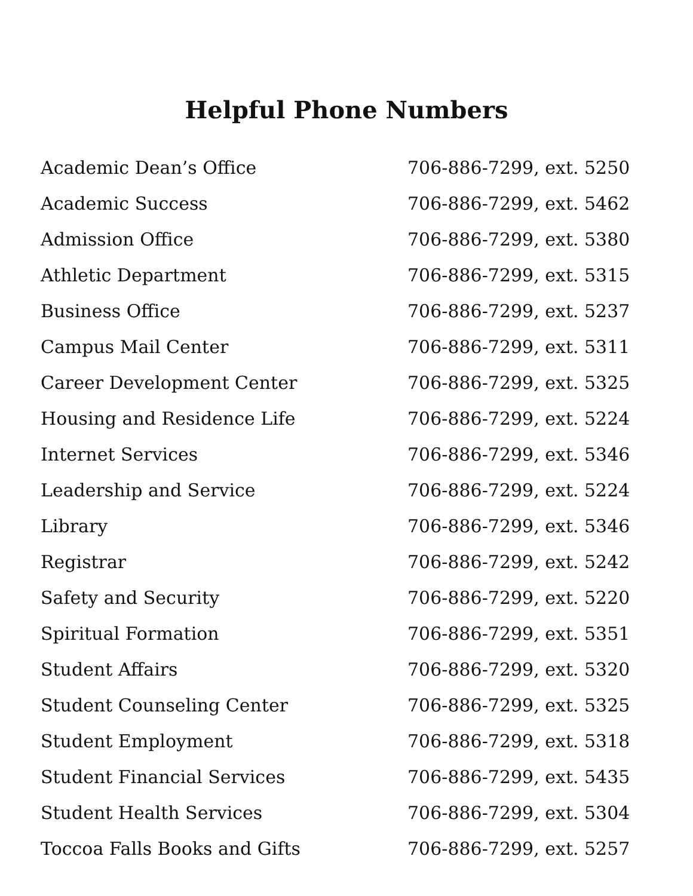Helpful Phone Numbers
| Academic Dean’s Office | 706-886-7299, ext. 5250 |
| Academic Success | 706-886-7299, ext. 5462 |
| Admission Office | 706-886-7299, ext. 5380 |
| Athletic Department | 706-886-7299, ext. 5315 |
| Business Office | 706-886-7299, ext. 5237 |
| Campus Mail Center | 706-886-7299, ext. 5311 |
| Career Development Center | 706-886-7299, ext. 5325 |
| Housing and Residence Life | 706-886-7299, ext. 5224 |
| Internet Services | 706-886-7299, ext. 5346 |
| Leadership and Service | 706-886-7299, ext. 5224 |
| Library | 706-886-7299, ext. 5346 |
| Registrar | 706-886-7299, ext. 5242 |
| Safety and Security | 706-886-7299, ext. 5220 |
| Spiritual Formation | 706-886-7299, ext. 5351 |
| Student Affairs | 706-886-7299, ext. 5320 |
| Student Counseling Center | 706-886-7299, ext. 5325 |
| Student Employment | 706-886-7299, ext. 5318 |
| Student Financial Services | 706-886-7299, ext. 5435 |
| Student Health Services | 706-886-7299, ext. 5304 |
| Toccoa Falls Books and Gifts | 706-886-7299, ext. 5257 |